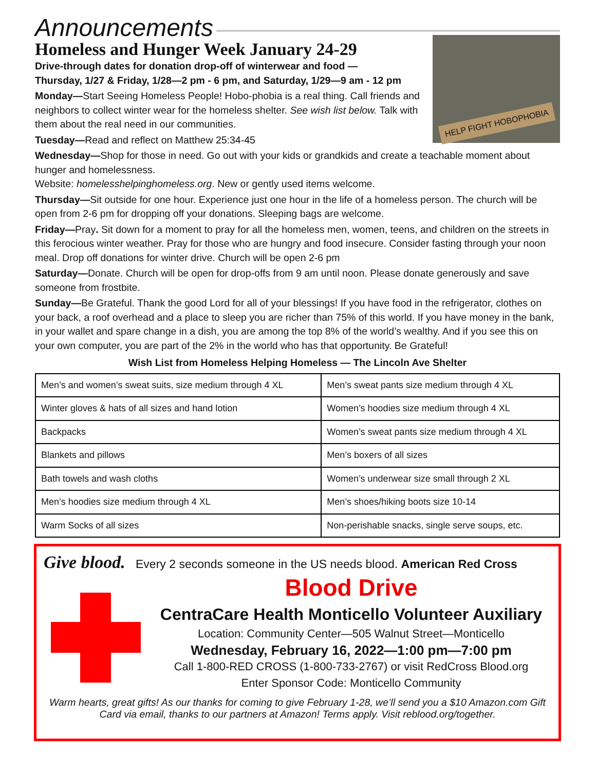Announcements
HELP FIGHT HOBOPHOBIA
Homeless and Hunger Week January 24-29
Drive-through dates for donation drop-off of winterwear and food —
Thursday, 1/27 & Friday, 1/28—2 pm - 6 pm, and Saturday, 1/29—9 am - 12 pm
Monday—Start Seeing Homeless People! Hobo-phobia is a real thing. Call friends and neighbors to collect winter wear for the homeless shelter. See wish list below. Talk with them about the real need in our communities.
Tuesday—Read and reflect on Matthew 25:34-45
Wednesday—Shop for those in need. Go out with your kids or grandkids and create a teachable moment about hunger and homelessness.
Website: homelesshelpinghomeless.org. New or gently used items welcome.
Thursday—Sit outside for one hour. Experience just one hour in the life of a homeless person. The church will be open from 2-6 pm for dropping off your donations. Sleeping bags are welcome.
Friday—Pray. Sit down for a moment to pray for all the homeless men, women, teens, and children on the streets in this ferocious winter weather. Pray for those who are hungry and food insecure. Consider fasting through your noon meal. Drop off donations for winter drive. Church will be open 2-6 pm
Saturday—Donate. Church will be open for drop-offs from 9 am until noon. Please donate generously and save someone from frostbite.
Sunday—Be Grateful. Thank the good Lord for all of your blessings! If you have food in the refrigerator, clothes on your back, a roof overhead and a place to sleep you are richer than 75% of this world. If you have money in the bank, in your wallet and spare change in a dish, you are among the top 8% of the world’s wealthy. And if you see this on your own computer, you are part of the 2% in the world who has that opportunity. Be Grateful!
Wish List from Homeless Helping Homeless — The Lincoln Ave Shelter
| Men’s and women’s sweat suits, size medium through 4 XL | Men’s sweat pants size medium through 4 XL |
| Winter gloves & hats of all sizes and hand lotion | Women’s hoodies size medium through 4 XL |
| Backpacks | Women’s sweat pants size medium through 4 XL |
| Blankets and pillows | Men’s boxers of all sizes |
| Bath towels and wash cloths | Women’s underwear size small through 2 XL |
| Men’s hoodies size medium through 4 XL | Men’s shoes/hiking boots size 10-14 |
| Warm Socks of all sizes | Non-perishable snacks, single serve soups, etc. |
Give blood. Every 2 seconds someone in the US needs blood. American Red Cross
Blood Drive
CentraCare Health Monticello Volunteer Auxiliary
Location: Community Center—505 Walnut Street—Monticello
Wednesday, February 16, 2022—1:00 pm—7:00 pm
Call 1-800-RED CROSS (1-800-733-2767) or visit RedCross Blood.org
Enter Sponsor Code: Monticello Community
Warm hearts, great gifts! As our thanks for coming to give February 1-28, we’ll send you a $10 Amazon.com Gift Card via email, thanks to our partners at Amazon! Terms apply. Visit reblood.org/together.